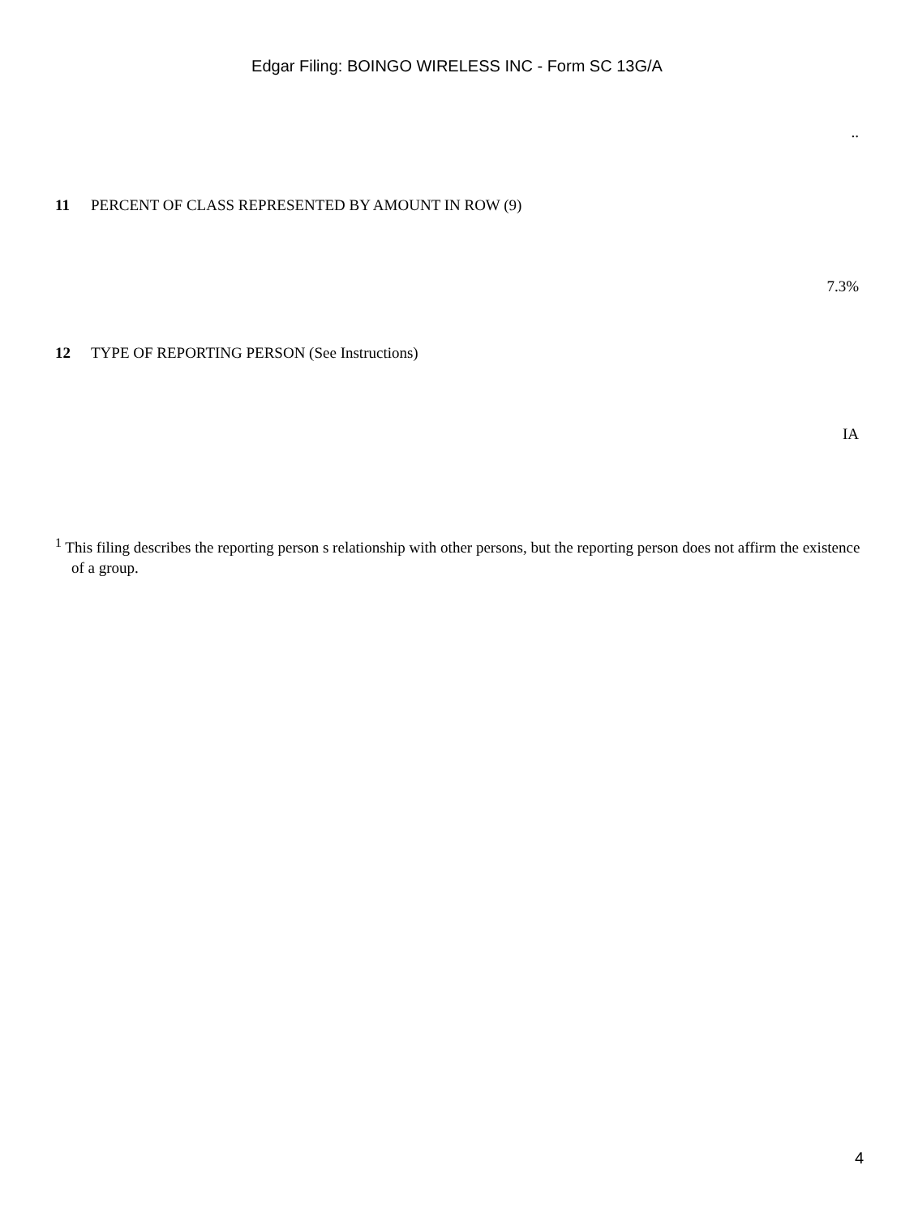Edgar Filing: BOINGO WIRELESS INC - Form SC 13G/A
..
11 PERCENT OF CLASS REPRESENTED BY AMOUNT IN ROW (9)
7.3%
12 TYPE OF REPORTING PERSON (See Instructions)
IA
<sup>1</sup> This filing describes the reporting person s relationship with other persons, but the reporting person does not affirm the existence of a group.
4